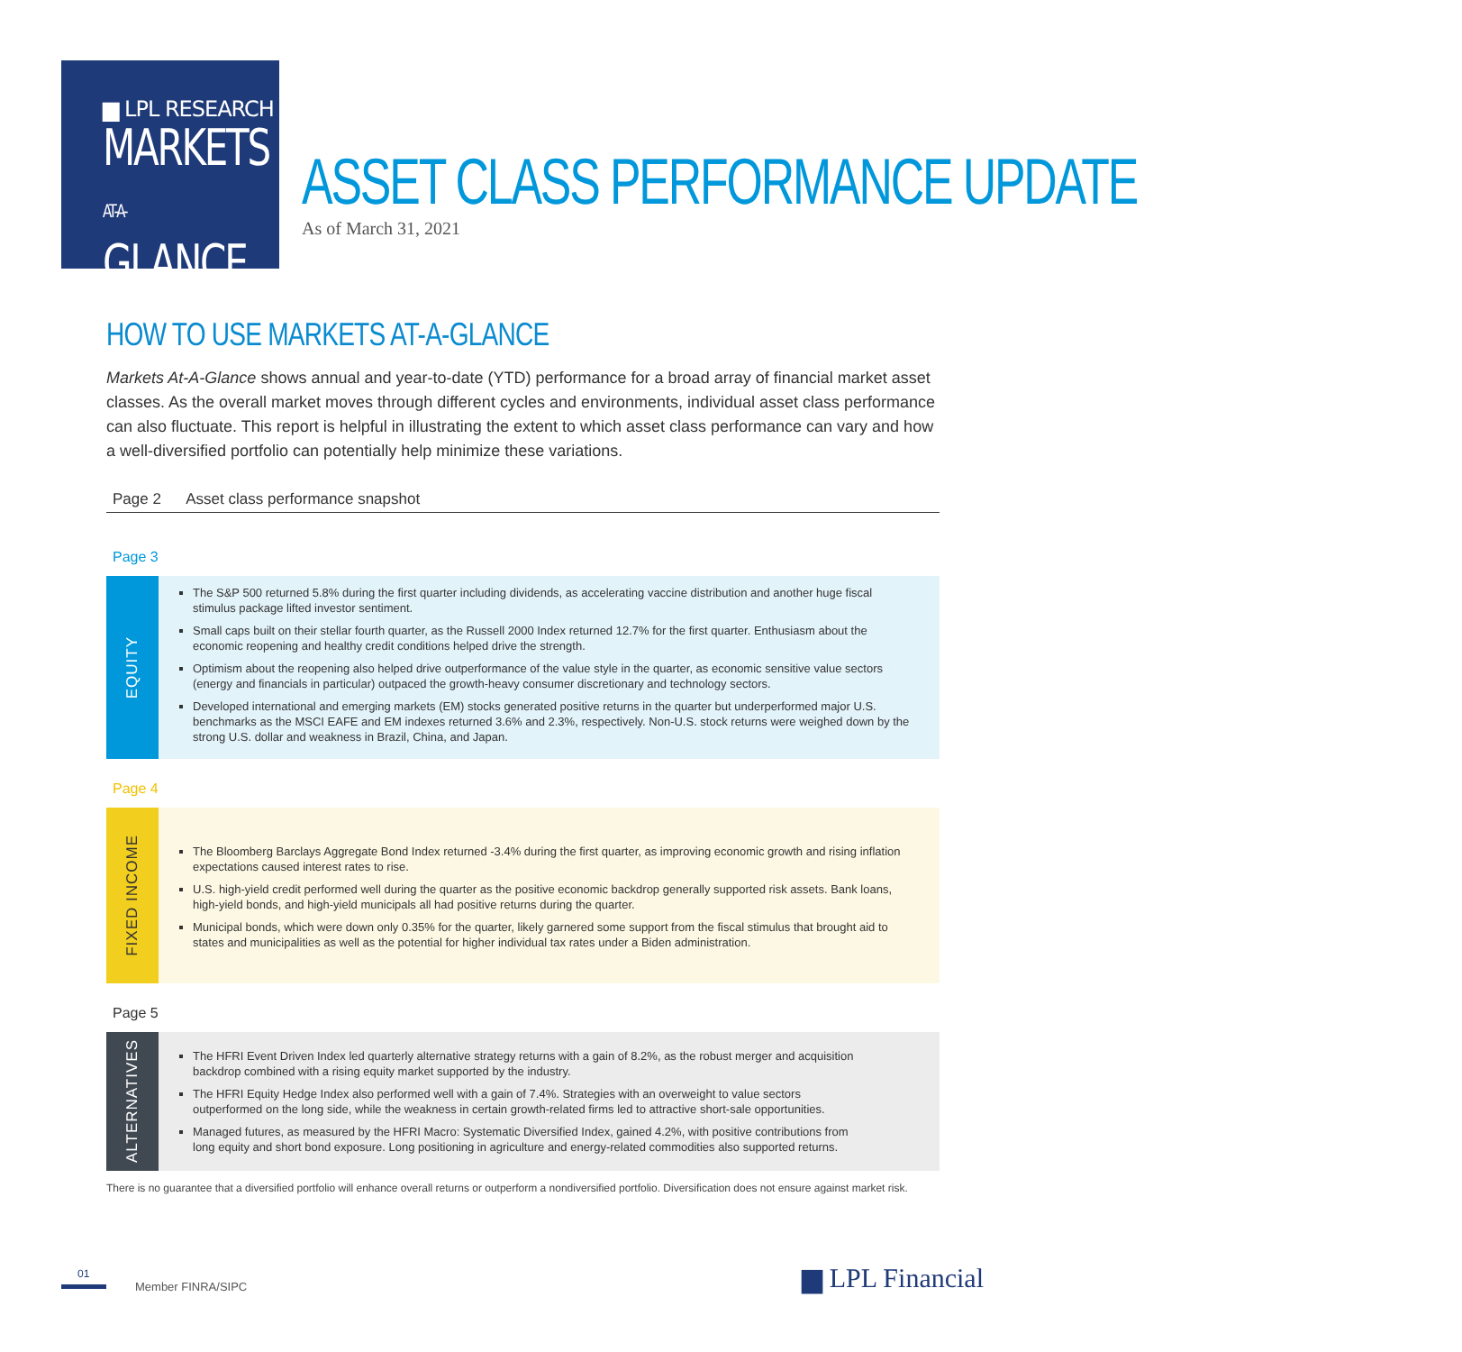▆ LPL RESEARCH
MARKETS
AT-A-GLANCE
ASSET CLASS PERFORMANCE UPDATE
As of March 31, 2021
HOW TO USE MARKETS AT-A-GLANCE
Markets At-A-Glance shows annual and year-to-date (YTD) performance for a broad array of financial market asset classes. As the overall market moves through different cycles and environments, individual asset class performance can also fluctuate. This report is helpful in illustrating the extent to which asset class performance can vary and how a well-diversified portfolio can potentially help minimize these variations.
Page 2 Asset class performance snapshot
Page 3
EQUITY
The S&P 500 returned 5.8% during the first quarter including dividends, as accelerating vaccine distribution and another huge fiscal stimulus package lifted investor sentiment.
Small caps built on their stellar fourth quarter, as the Russell 2000 Index returned 12.7% for the first quarter. Enthusiasm about the economic reopening and healthy credit conditions helped drive the strength.
Optimism about the reopening also helped drive outperformance of the value style in the quarter, as economic sensitive value sectors (energy and financials in particular) outpaced the growth-heavy consumer discretionary and technology sectors.
Developed international and emerging markets (EM) stocks generated positive returns in the quarter but underperformed major U.S. benchmarks as the MSCI EAFE and EM indexes returned 3.6% and 2.3%, respectively. Non-U.S. stock returns were weighed down by the strong U.S. dollar and weakness in Brazil, China, and Japan.
Page 4
FIXED INCOME
The Bloomberg Barclays Aggregate Bond Index returned -3.4% during the first quarter, as improving economic growth and rising inflation expectations caused interest rates to rise.
U.S. high-yield credit performed well during the quarter as the positive economic backdrop generally supported risk assets. Bank loans, high-yield bonds, and high-yield municipals all had positive returns during the quarter.
Municipal bonds, which were down only 0.35% for the quarter, likely garnered some support from the fiscal stimulus that brought aid to states and municipalities as well as the potential for higher individual tax rates under a Biden administration.
Page 5
ALTERNATIVES
The HFRI Event Driven Index led quarterly alternative strategy returns with a gain of 8.2%, as the robust merger and acquisition backdrop combined with a rising equity market supported by the industry.
The HFRI Equity Hedge Index also performed well with a gain of 7.4%. Strategies with an overweight to value sectors outperformed on the long side, while the weakness in certain growth-related firms led to attractive short-sale opportunities.
Managed futures, as measured by the HFRI Macro: Systematic Diversified Index, gained 4.2%, with positive contributions from long equity and short bond exposure. Long positioning in agriculture and energy-related commodities also supported returns.
There is no guarantee that a diversified portfolio will enhance overall returns or outperform a nondiversified portfolio. Diversification does not ensure against market risk.
01
Member FINRA/SIPC
▆ LPL Financial